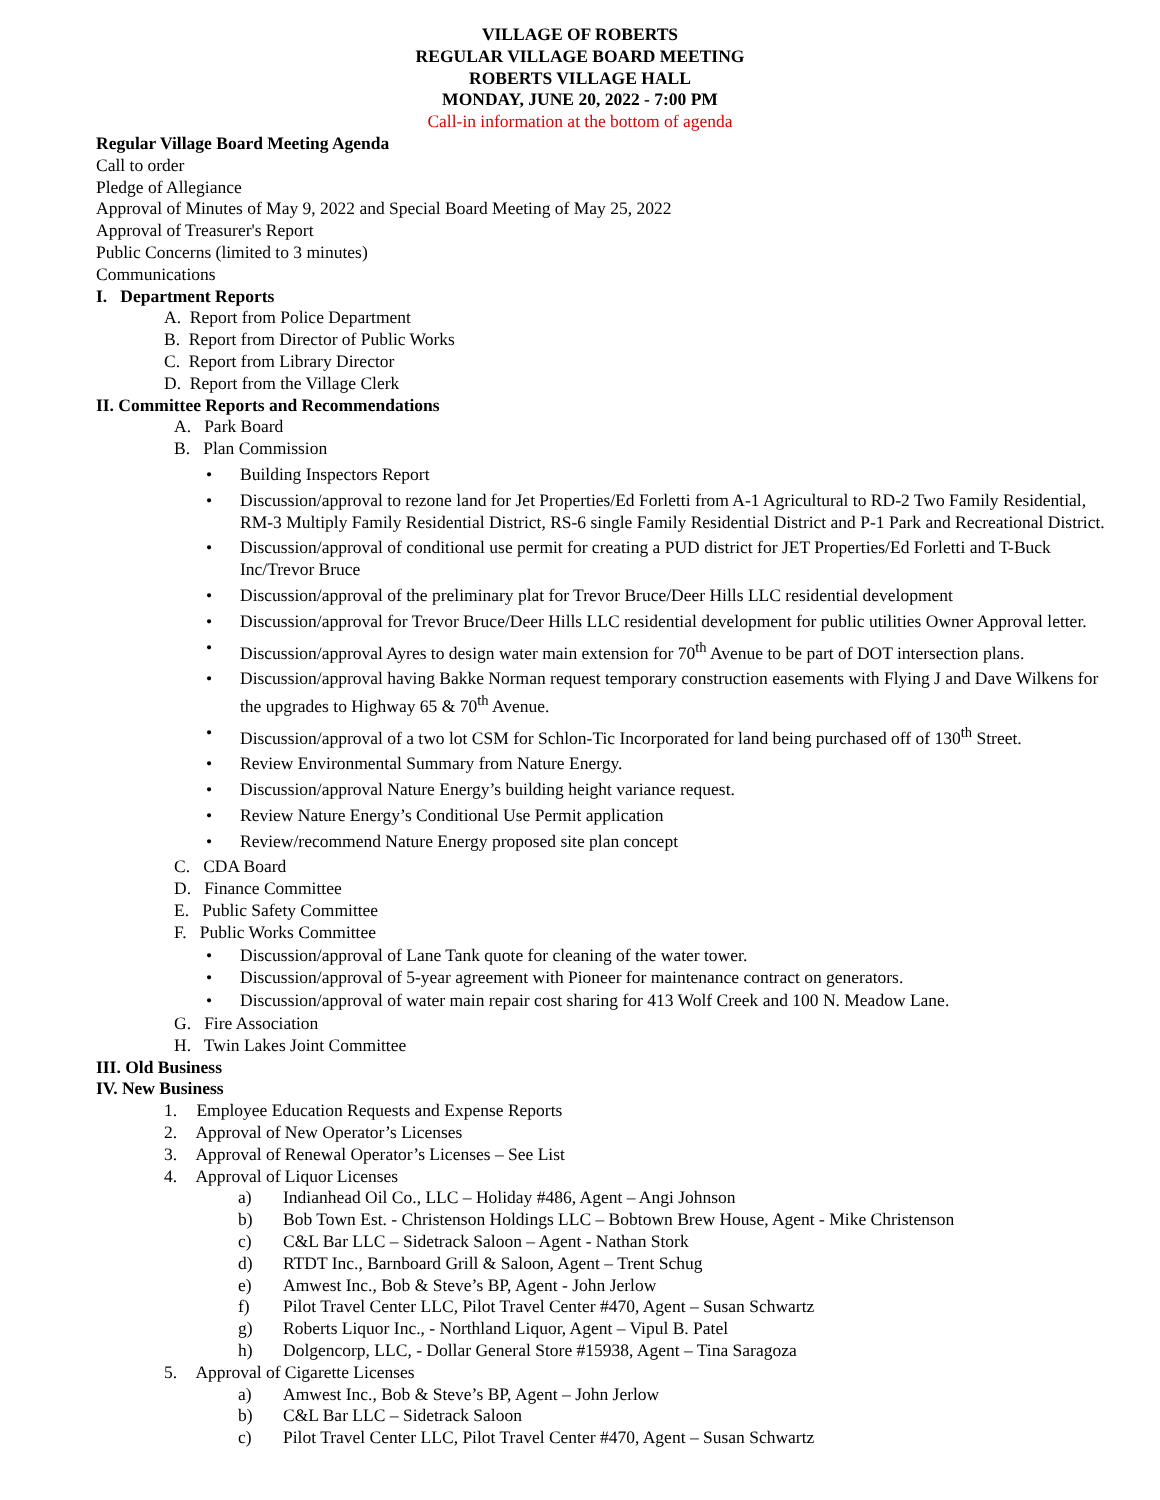VILLAGE OF ROBERTS
REGULAR VILLAGE BOARD MEETING
ROBERTS VILLAGE HALL
MONDAY, JUNE 20, 2022 - 7:00 PM
Call-in information at the bottom of agenda
Regular Village Board Meeting Agenda
Call to order
Pledge of Allegiance
Approval of Minutes of May 9, 2022 and Special Board Meeting of May 25, 2022
Approval of Treasurer's Report
Public Concerns (limited to 3 minutes)
Communications
I. Department Reports
A. Report from Police Department
B. Report from Director of Public Works
C. Report from Library Director
D. Report from the Village Clerk
II. Committee Reports and Recommendations
A. Park Board
B. Plan Commission
• Building Inspectors Report
• Discussion/approval to rezone land for Jet Properties/Ed Forletti from A-1 Agricultural to RD-2 Two Family Residential, RM-3 Multiply Family Residential District, RS-6 single Family Residential District and P-1 Park and Recreational District.
• Discussion/approval of conditional use permit for creating a PUD district for JET Properties/Ed Forletti and T-Buck Inc/Trevor Bruce
• Discussion/approval of the preliminary plat for Trevor Bruce/Deer Hills LLC residential development
• Discussion/approval for Trevor Bruce/Deer Hills LLC residential development for public utilities Owner Approval letter.
• Discussion/approval Ayres to design water main extension for 70<sup>th</sup> Avenue to be part of DOT intersection plans.
• Discussion/approval having Bakke Norman request temporary construction easements with Flying J and Dave Wilkens for the upgrades to Highway 65 & 70<sup>th</sup> Avenue.
• Discussion/approval of a two lot CSM for Schlon-Tic Incorporated for land being purchased off of 130<sup>th</sup> Street.
• Review Environmental Summary from Nature Energy.
• Discussion/approval Nature Energy’s building height variance request.
• Review Nature Energy’s Conditional Use Permit application
• Review/recommend Nature Energy proposed site plan concept
C. CDA Board
D. Finance Committee
E. Public Safety Committee
F. Public Works Committee
• Discussion/approval of Lane Tank quote for cleaning of the water tower.
• Discussion/approval of 5-year agreement with Pioneer for maintenance contract on generators.
• Discussion/approval of water main repair cost sharing for 413 Wolf Creek and 100 N. Meadow Lane.
G. Fire Association
H. Twin Lakes Joint Committee
III. Old Business
IV. New Business
1. Employee Education Requests and Expense Reports
2. Approval of New Operator’s Licenses
3. Approval of Renewal Operator’s Licenses – See List
4. Approval of Liquor Licenses
a) Indianhead Oil Co., LLC – Holiday #486, Agent – Angi Johnson
b) Bob Town Est. - Christenson Holdings LLC – Bobtown Brew House, Agent - Mike Christenson
c) C&L Bar LLC – Sidetrack Saloon – Agent - Nathan Stork
d) RTDT Inc., Barnboard Grill & Saloon, Agent – Trent Schug
e) Amwest Inc., Bob & Steve’s BP, Agent - John Jerlow
f) Pilot Travel Center LLC, Pilot Travel Center #470, Agent – Susan Schwartz
g) Roberts Liquor Inc., - Northland Liquor, Agent – Vipul B. Patel
h) Dolgencorp, LLC, - Dollar General Store #15938, Agent – Tina Saragoza
5. Approval of Cigarette Licenses
a) Amwest Inc., Bob & Steve’s BP, Agent – John Jerlow
b) C&L Bar LLC – Sidetrack Saloon
c) Pilot Travel Center LLC, Pilot Travel Center #470, Agent – Susan Schwartz